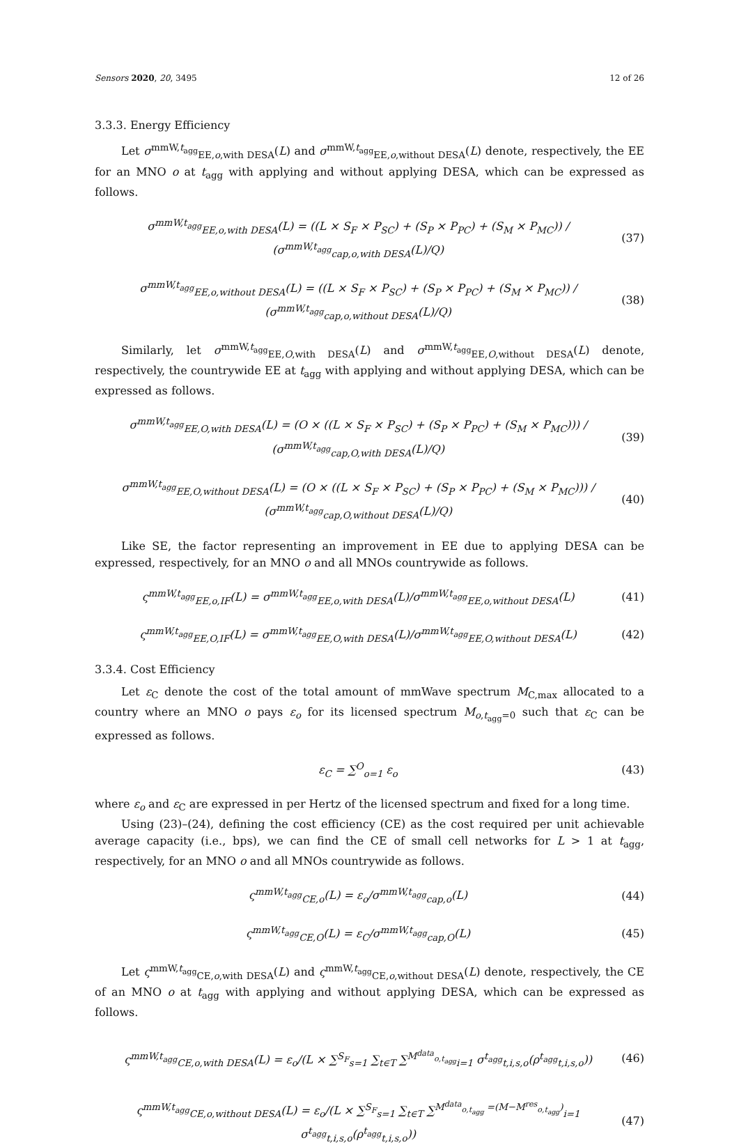Sensors 2020, 20, 3495 12 of 26
3.3.3. Energy Efficiency
Let σ<sup>mmW,t<sub>agg</sub></sup><sub>EE,o,with DESA</sub>(L) and σ<sup>mmW,t<sub>agg</sub></sup><sub>EE,o,without DESA</sub>(L) denote, respectively, the EE for an MNO o at t<sub>agg</sub> with applying and without applying DESA, which can be expressed as follows.
σ<sup>mmW,t<sub>agg</sub></sup><sub>EE,o,with DESA</sub>(L) = ((L × S<sub>F</sub> × P<sub>SC</sub>) + (S<sub>P</sub> × P<sub>PC</sub>) + (S<sub>M</sub> × P<sub>MC</sub>)) / (σ<sup>mmW,t<sub>agg</sub></sup><sub>cap,o,with DESA</sub>(L)/Q) (37)
σ<sup>mmW,t<sub>agg</sub></sup><sub>EE,o,without DESA</sub>(L) = ((L × S<sub>F</sub> × P<sub>SC</sub>) + (S<sub>P</sub> × P<sub>PC</sub>) + (S<sub>M</sub> × P<sub>MC</sub>)) / (σ<sup>mmW,t<sub>agg</sub></sup><sub>cap,o,without DESA</sub>(L)/Q) (38)
Similarly, let σ<sup>mmW,t<sub>agg</sub></sup><sub>EE,O,with DESA</sub>(L) and σ<sup>mmW,t<sub>agg</sub></sup><sub>EE,O,without DESA</sub>(L) denote, respectively, the countrywide EE at t<sub>agg</sub> with applying and without applying DESA, which can be expressed as follows.
σ<sup>mmW,t<sub>agg</sub></sup><sub>EE,O,with DESA</sub>(L) = (O × ((L × S<sub>F</sub> × P<sub>SC</sub>) + (S<sub>P</sub> × P<sub>PC</sub>) + (S<sub>M</sub> × P<sub>MC</sub>))) / (σ<sup>mmW,t<sub>agg</sub></sup><sub>cap,O,with DESA</sub>(L)/Q) (39)
σ<sup>mmW,t<sub>agg</sub></sup><sub>EE,O,without DESA</sub>(L) = (O × ((L × S<sub>F</sub> × P<sub>SC</sub>) + (S<sub>P</sub> × P<sub>PC</sub>) + (S<sub>M</sub> × P<sub>MC</sub>))) / (σ<sup>mmW,t<sub>agg</sub></sup><sub>cap,O,without DESA</sub>(L)/Q) (40)
Like SE, the factor representing an improvement in EE due to applying DESA can be expressed, respectively, for an MNO o and all MNOs countrywide as follows.
ς<sup>mmW,t<sub>agg</sub></sup><sub>EE,o,IF</sub>(L) = σ<sup>mmW,t<sub>agg</sub></sup><sub>EE,o,with DESA</sub>(L)/σ<sup>mmW,t<sub>agg</sub></sup><sub>EE,o,without DESA</sub>(L) (41)
ς<sup>mmW,t<sub>agg</sub></sup><sub>EE,O,IF</sub>(L) = σ<sup>mmW,t<sub>agg</sub></sup><sub>EE,O,with DESA</sub>(L)/σ<sup>mmW,t<sub>agg</sub></sup><sub>EE,O,without DESA</sub>(L) (42)
3.3.4. Cost Efficiency
Let ε<sub>C</sub> denote the cost of the total amount of mmWave spectrum M<sub>C,max</sub> allocated to a country where an MNO o pays ε<sub>o</sub> for its licensed spectrum M<sub>o,t<sub>agg</sub>=0</sub> such that ε<sub>C</sub> can be expressed as follows.
ε<sub>C</sub> = ∑<sup>O</sup><sub>o=1</sub> ε<sub>o</sub> (43)
where ε<sub>o</sub> and ε<sub>C</sub> are expressed in per Hertz of the licensed spectrum and fixed for a long time.
Using (23)–(24), defining the cost efficiency (CE) as the cost required per unit achievable average capacity (i.e., bps), we can find the CE of small cell networks for L > 1 at t<sub>agg</sub>, respectively, for an MNO o and all MNOs countrywide as follows.
ς<sup>mmW,t<sub>agg</sub></sup><sub>CE,o</sub>(L) = ε<sub>o</sub>/σ<sup>mmW,t<sub>agg</sub></sup><sub>cap,o</sub>(L) (44)
ς<sup>mmW,t<sub>agg</sub></sup><sub>CE,O</sub>(L) = ε<sub>C</sub>/σ<sup>mmW,t<sub>agg</sub></sup><sub>cap,O</sub>(L) (45)
Let ς<sup>mmW,t<sub>agg</sub></sup><sub>CE,o,with DESA</sub>(L) and ς<sup>mmW,t<sub>agg</sub></sup><sub>CE,o,without DESA</sub>(L) denote, respectively, the CE of an MNO o at t<sub>agg</sub> with applying and without applying DESA, which can be expressed as follows.
ς<sup>mmW,t<sub>agg</sub></sup><sub>CE,o,with DESA</sub>(L) = ε<sub>o</sub>/(L × ∑<sup>S<sub>F</sub></sup><sub>s=1</sub> ∑<sub>t∈T</sub> ∑<sup>M<sup>data</sup><sub>o,t<sub>agg</sub></sub></sup><sub>i=1</sub> σ<sup>t<sub>agg</sub></sup><sub>t,i,s,o</sub>(ρ<sup>t<sub>agg</sub></sup><sub>t,i,s,o</sub>)) (46)
ς<sup>mmW,t<sub>agg</sub></sup><sub>CE,o,without DESA</sub>(L) = ε<sub>o</sub>/(L × ∑<sup>S<sub>F</sub></sup><sub>s=1</sub> ∑<sub>t∈T</sub> ∑<sup>M<sup>data</sup><sub>o,t<sub>agg</sub></sub> =(M−M<sup>res</sup><sub>o,t<sub>agg</sub></sub>)</sup><sub>i=1</sub> σ<sup>t<sub>agg</sub></sup><sub>t,i,s,o</sub>(ρ<sup>t<sub>agg</sub></sup><sub>t,i,s,o</sub>)) (47)